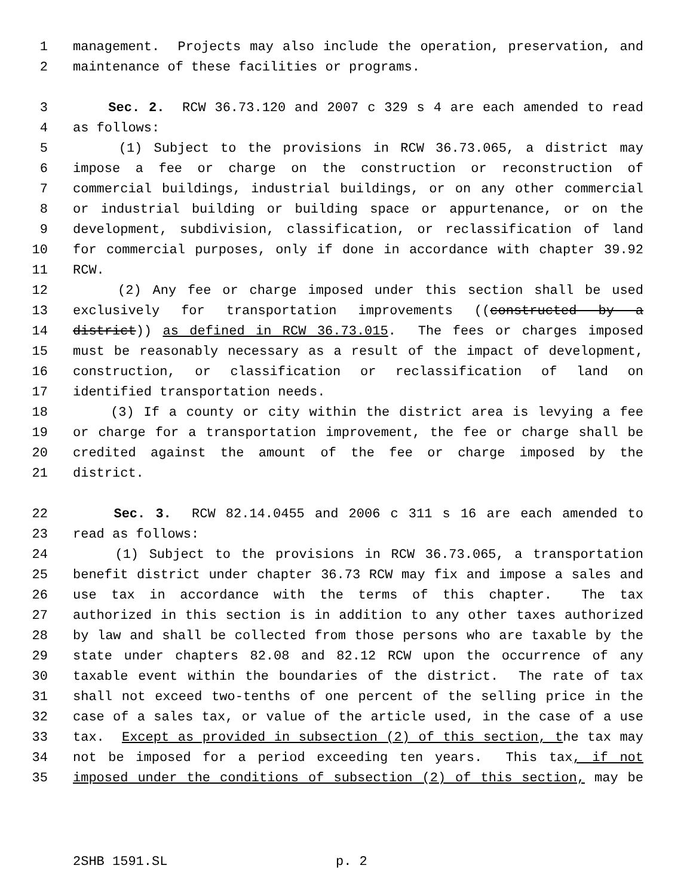1 management. Projects may also include the operation, preservation, and
2 maintenance of these facilities or programs.
3 Sec. 2. RCW 36.73.120 and 2007 c 329 s 4 are each amended to read
4 as follows:
5 (1) Subject to the provisions in RCW 36.73.065, a district may
6 impose a fee or charge on the construction or reconstruction of
7 commercial buildings, industrial buildings, or on any other commercial
8 or industrial building or building space or appurtenance, or on the
9 development, subdivision, classification, or reclassification of land
10 for commercial purposes, only if done in accordance with chapter 39.92
11 RCW.
12 (2) Any fee or charge imposed under this section shall be used
13 exclusively for transportation improvements ((constructed by a
14 district)) as defined in RCW 36.73.015. The fees or charges imposed
15 must be reasonably necessary as a result of the impact of development,
16 construction, or classification or reclassification of land on
17 identified transportation needs.
18 (3) If a county or city within the district area is levying a fee
19 or charge for a transportation improvement, the fee or charge shall be
20 credited against the amount of the fee or charge imposed by the
21 district.
22 Sec. 3. RCW 82.14.0455 and 2006 c 311 s 16 are each amended to
23 read as follows:
24 (1) Subject to the provisions in RCW 36.73.065, a transportation
25 benefit district under chapter 36.73 RCW may fix and impose a sales and
26 use tax in accordance with the terms of this chapter. The tax
27 authorized in this section is in addition to any other taxes authorized
28 by law and shall be collected from those persons who are taxable by the
29 state under chapters 82.08 and 82.12 RCW upon the occurrence of any
30 taxable event within the boundaries of the district. The rate of tax
31 shall not exceed two-tenths of one percent of the selling price in the
32 case of a sales tax, or value of the article used, in the case of a use
33 tax. Except as provided in subsection (2) of this section, the tax may
34 not be imposed for a period exceeding ten years. This tax, if not
35 imposed under the conditions of subsection (2) of this section, may be
2SHB 1591.SL p. 2